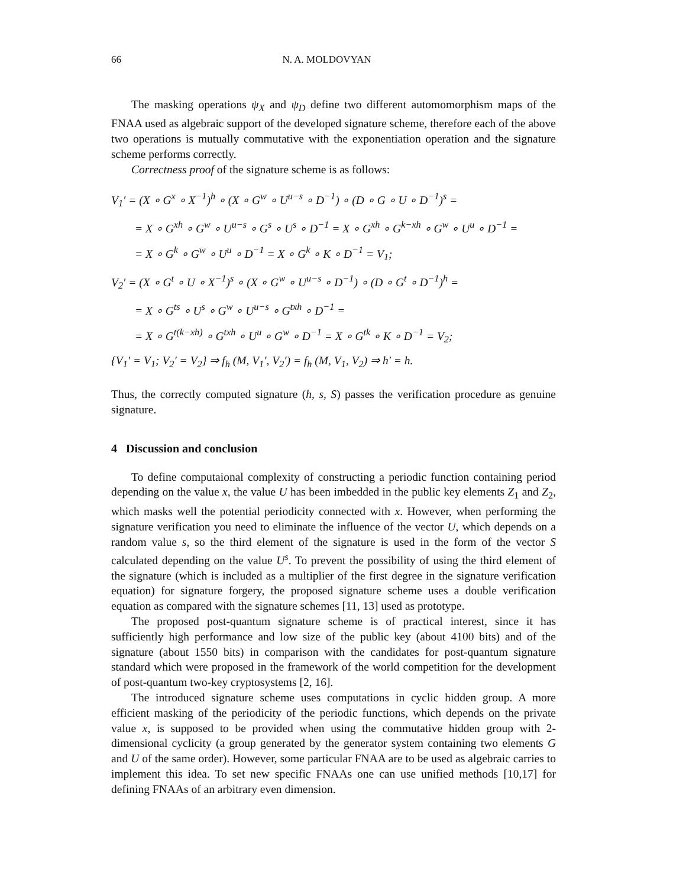66 N. A. MOLDOVYAN
The masking operations ψ<sub>X</sub> and ψ<sub>D</sub> define two different automomorphism maps of the FNAA used as algebraic support of the developed signature scheme, therefore each of the above two operations is mutually commutative with the exponentiation operation and the signature scheme performs correctly.
Correctness proof of the signature scheme is as follows:
V<sub>1</sub>′ = (X ∘ G<sup>x</sup> ∘ X<sup>−1</sup>)<sup>h</sup> ∘ (X ∘ G<sup>w</sup> ∘ U<sup>u−s</sup> ∘ D<sup>−1</sup>) ∘ (D ∘ G ∘ U ∘ D<sup>−1</sup>)<sup>s</sup> =
= X ∘ G<sup>xh</sup> ∘ G<sup>w</sup> ∘ U<sup>u−s</sup> ∘ G<sup>s</sup> ∘ U<sup>s</sup> ∘ D<sup>−1</sup> = X ∘ G<sup>xh</sup> ∘ G<sup>k−xh</sup> ∘ G<sup>w</sup> ∘ U<sup>u</sup> ∘ D<sup>−1</sup> =
= X ∘ G<sup>k</sup> ∘ G<sup>w</sup> ∘ U<sup>u</sup> ∘ D<sup>−1</sup> = X ∘ G<sup>k</sup> ∘ K ∘ D<sup>−1</sup> = V<sub>1</sub>;
V<sub>2</sub>′ = (X ∘ G<sup>t</sup> ∘ U ∘ X<sup>−1</sup>)<sup>s</sup> ∘ (X ∘ G<sup>w</sup> ∘ U<sup>u−s</sup> ∘ D<sup>−1</sup>) ∘ (D ∘ G<sup>t</sup> ∘ D<sup>−1</sup>)<sup>h</sup> =
= X ∘ G<sup>ts</sup> ∘ U<sup>s</sup> ∘ G<sup>w</sup> ∘ U<sup>u−s</sup> ∘ G<sup>txh</sup> ∘ D<sup>−1</sup> =
= X ∘ G<sup>t(k−xh)</sup> ∘ G<sup>txh</sup> ∘ U<sup>u</sup> ∘ G<sup>w</sup> ∘ D<sup>−1</sup> = X ∘ G<sup>tk</sup> ∘ K ∘ D<sup>−1</sup> = V<sub>2</sub>;
{V<sub>1</sub>′ = V<sub>1</sub>; V<sub>2</sub>′ = V<sub>2</sub>} ⇒ f<sub>h</sub> (M, V<sub>1</sub>′, V<sub>2</sub>′) = f<sub>h</sub> (M, V<sub>1</sub>, V<sub>2</sub>) ⇒ h′ = h.
Thus, the correctly computed signature (h, s, S) passes the verification procedure as genuine signature.
4 Discussion and conclusion
To define computaional complexity of constructing a periodic function containing period depending on the value x, the value U has been imbedded in the public key elements Z<sub>1</sub> and Z<sub>2</sub>, which masks well the potential periodicity connected with x. However, when performing the signature verification you need to eliminate the influence of the vector U, which depends on a random value s, so the third element of the signature is used in the form of the vector S calculated depending on the value U<sup>s</sup>. To prevent the possibility of using the third element of the signature (which is included as a multiplier of the first degree in the signature verification equation) for signature forgery, the proposed signature scheme uses a double verification equation as compared with the signature schemes [11, 13] used as prototype.
The proposed post-quantum signature scheme is of practical interest, since it has sufficiently high performance and low size of the public key (about 4100 bits) and of the signature (about 1550 bits) in comparison with the candidates for post-quantum signature standard which were proposed in the framework of the world competition for the development of post-quantum two-key cryptosystems [2, 16].
The introduced signature scheme uses computations in cyclic hidden group. A more efficient masking of the periodicity of the periodic functions, which depends on the private value x, is supposed to be provided when using the commutative hidden group with 2-dimensional cyclicity (a group generated by the generator system containing two elements G and U of the same order). However, some particular FNAA are to be used as algebraic carries to implement this idea. To set new specific FNAAs one can use unified methods [10,17] for defining FNAAs of an arbitrary even dimension.